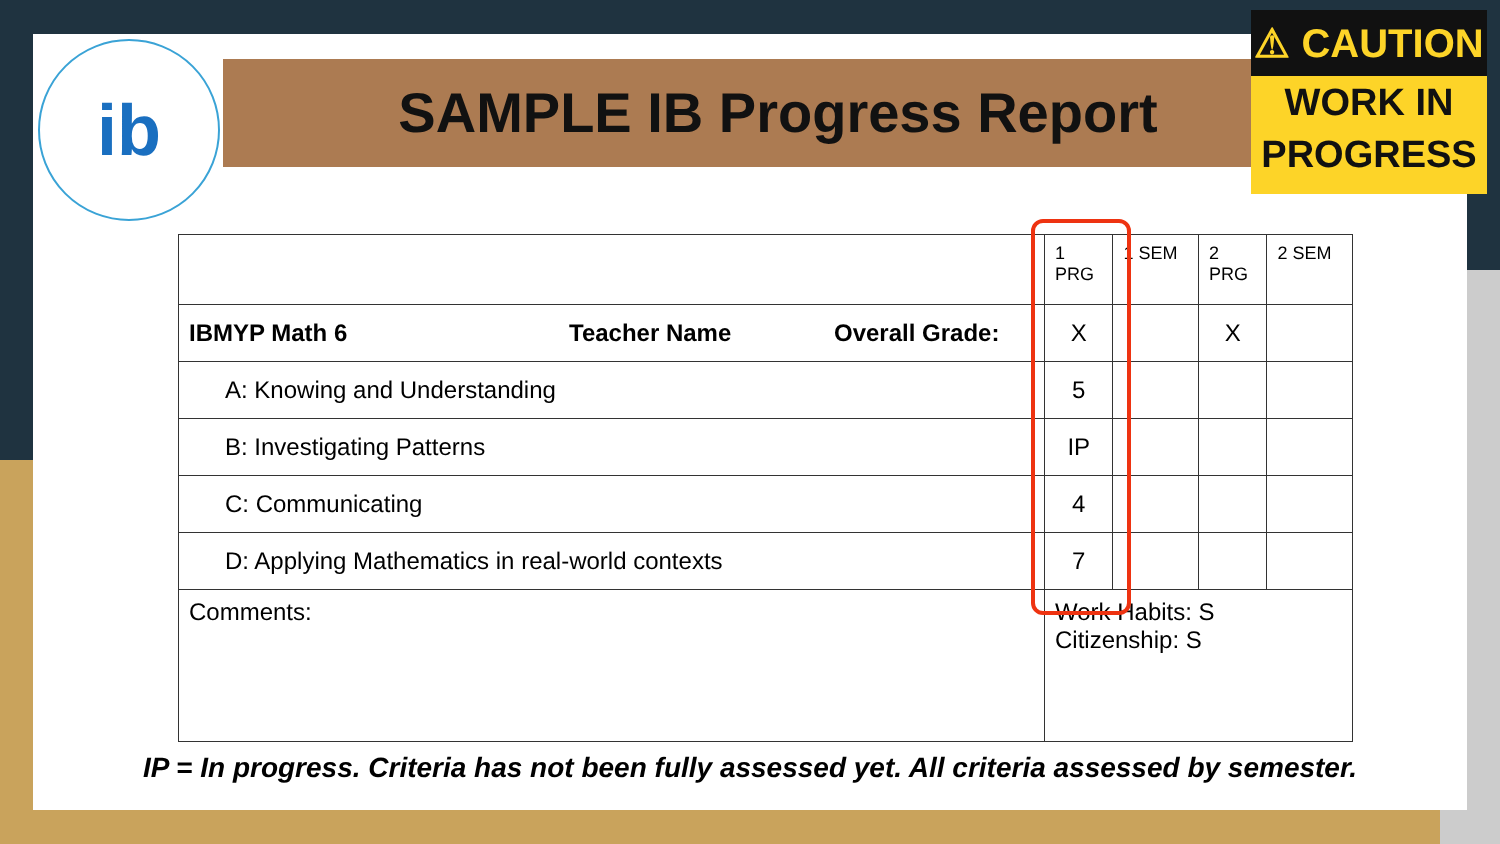SAMPLE IB Progress Report
ib
⚠ CAUTION
WORK IN
PROGRESS
| | 1 PRG | 1 SEM | 2 PRG | 2 SEM |
| --- | --- | --- | --- | --- |
| IBMYP Math 6 Teacher Name Overall Grade: | X | | X | |
| A: Knowing and Understanding | 5 | | | |
| B: Investigating Patterns | IP | | | |
| C: Communicating | 4 | | | |
| D: Applying Mathematics in real-world contexts | 7 | | | |
| Comments: | Work Habits: S Citizenship: S | | | |
IP = In progress. Criteria has not been fully assessed yet. All criteria assessed by semester.